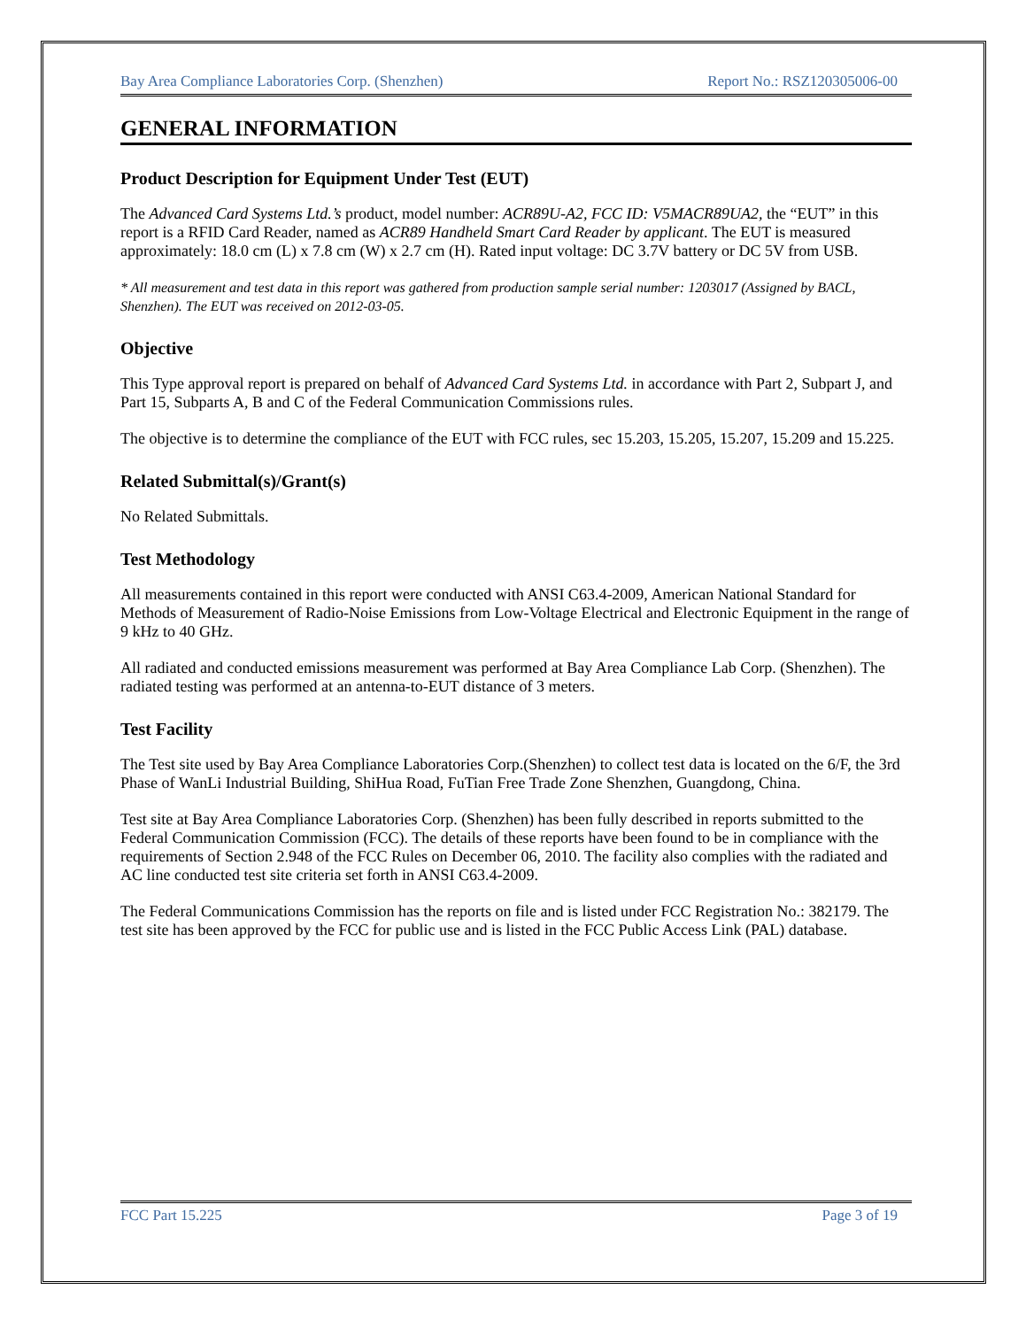Bay Area Compliance Laboratories Corp. (Shenzhen) Report No.: RSZ120305006-00
GENERAL INFORMATION
Product Description for Equipment Under Test (EUT)
The Advanced Card Systems Ltd.’s product, model number: ACR89U-A2, FCC ID: V5MACR89UA2, the “EUT” in this report is a RFID Card Reader, named as ACR89 Handheld Smart Card Reader by applicant. The EUT is measured approximately: 18.0 cm (L) x 7.8 cm (W) x 2.7 cm (H). Rated input voltage: DC 3.7V battery or DC 5V from USB.
* All measurement and test data in this report was gathered from production sample serial number: 1203017 (Assigned by BACL, Shenzhen). The EUT was received on 2012-03-05.
Objective
This Type approval report is prepared on behalf of Advanced Card Systems Ltd. in accordance with Part 2, Subpart J, and Part 15, Subparts A, B and C of the Federal Communication Commissions rules.
The objective is to determine the compliance of the EUT with FCC rules, sec 15.203, 15.205, 15.207, 15.209 and 15.225.
Related Submittal(s)/Grant(s)
No Related Submittals.
Test Methodology
All measurements contained in this report were conducted with ANSI C63.4-2009, American National Standard for Methods of Measurement of Radio-Noise Emissions from Low-Voltage Electrical and Electronic Equipment in the range of 9 kHz to 40 GHz.
All radiated and conducted emissions measurement was performed at Bay Area Compliance Lab Corp. (Shenzhen). The radiated testing was performed at an antenna-to-EUT distance of 3 meters.
Test Facility
The Test site used by Bay Area Compliance Laboratories Corp.(Shenzhen) to collect test data is located on the 6/F, the 3rd Phase of WanLi Industrial Building, ShiHua Road, FuTian Free Trade Zone Shenzhen, Guangdong, China.
Test site at Bay Area Compliance Laboratories Corp. (Shenzhen) has been fully described in reports submitted to the Federal Communication Commission (FCC). The details of these reports have been found to be in compliance with the requirements of Section 2.948 of the FCC Rules on December 06, 2010. The facility also complies with the radiated and AC line conducted test site criteria set forth in ANSI C63.4-2009.
The Federal Communications Commission has the reports on file and is listed under FCC Registration No.: 382179. The test site has been approved by the FCC for public use and is listed in the FCC Public Access Link (PAL) database.
FCC Part 15.225 Page 3 of 19